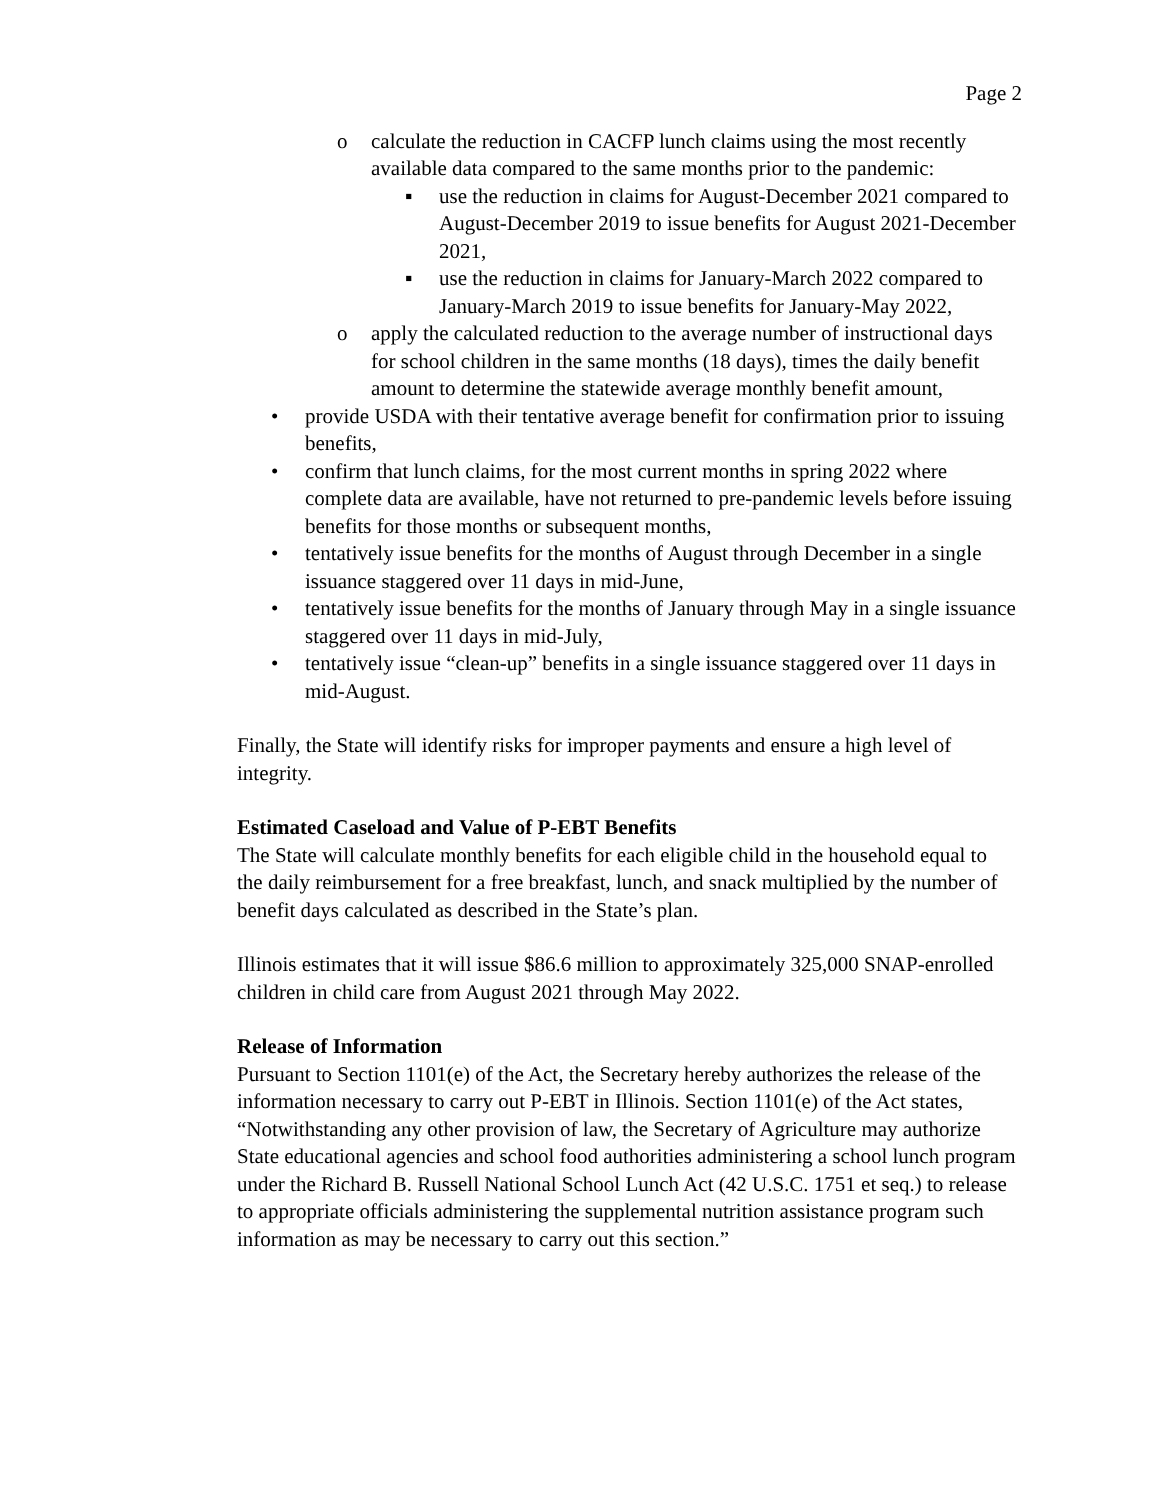Page 2
o calculate the reduction in CACFP lunch claims using the most recently available data compared to the same months prior to the pandemic:
▪ use the reduction in claims for August-December 2021 compared to August-December 2019 to issue benefits for August 2021-December 2021,
▪ use the reduction in claims for January-March 2022 compared to January-March 2019 to issue benefits for January-May 2022,
o apply the calculated reduction to the average number of instructional days for school children in the same months (18 days), times the daily benefit amount to determine the statewide average monthly benefit amount,
• provide USDA with their tentative average benefit for confirmation prior to issuing benefits,
• confirm that lunch claims, for the most current months in spring 2022 where complete data are available, have not returned to pre-pandemic levels before issuing benefits for those months or subsequent months,
• tentatively issue benefits for the months of August through December in a single issuance staggered over 11 days in mid-June,
• tentatively issue benefits for the months of January through May in a single issuance staggered over 11 days in mid-July,
• tentatively issue “clean-up” benefits in a single issuance staggered over 11 days in mid-August.
Finally, the State will identify risks for improper payments and ensure a high level of integrity.
Estimated Caseload and Value of P-EBT Benefits
The State will calculate monthly benefits for each eligible child in the household equal to the daily reimbursement for a free breakfast, lunch, and snack multiplied by the number of benefit days calculated as described in the State’s plan.
Illinois estimates that it will issue $86.6 million to approximately 325,000 SNAP-enrolled children in child care from August 2021 through May 2022.
Release of Information
Pursuant to Section 1101(e) of the Act, the Secretary hereby authorizes the release of the information necessary to carry out P-EBT in Illinois. Section 1101(e) of the Act states, “Notwithstanding any other provision of law, the Secretary of Agriculture may authorize State educational agencies and school food authorities administering a school lunch program under the Richard B. Russell National School Lunch Act (42 U.S.C. 1751 et seq.) to release to appropriate officials administering the supplemental nutrition assistance program such information as may be necessary to carry out this section.”